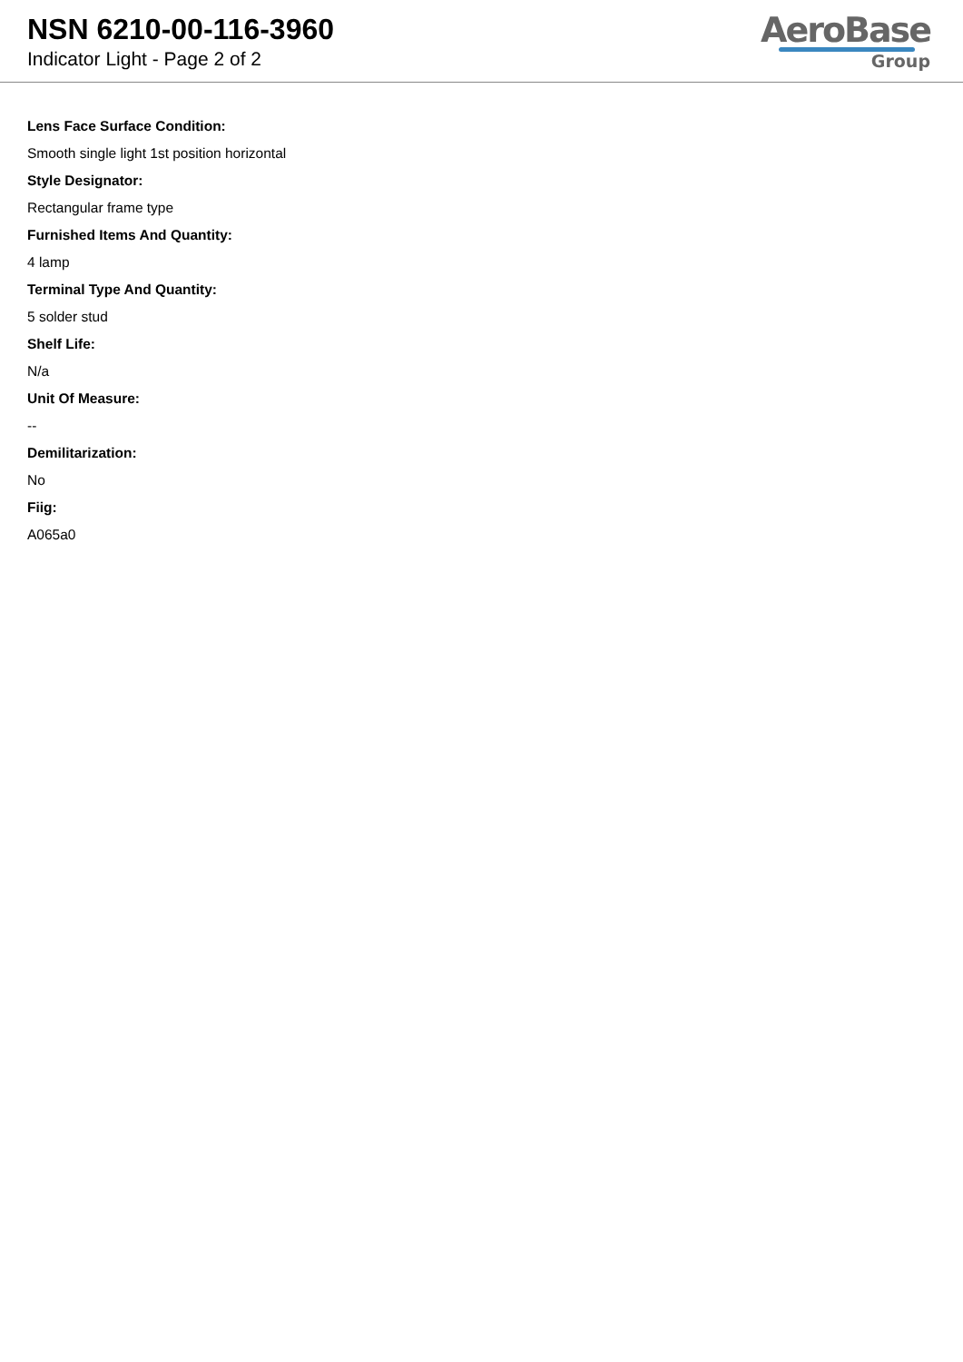NSN 6210-00-116-3960
Indicator Light - Page 2 of 2
AeroBase
Group
Lens Face Surface Condition:
Smooth single light 1st position horizontal
Style Designator:
Rectangular frame type
Furnished Items And Quantity:
4 lamp
Terminal Type And Quantity:
5 solder stud
Shelf Life:
N/a
Unit Of Measure:
--
Demilitarization:
No
Fiig:
A065a0